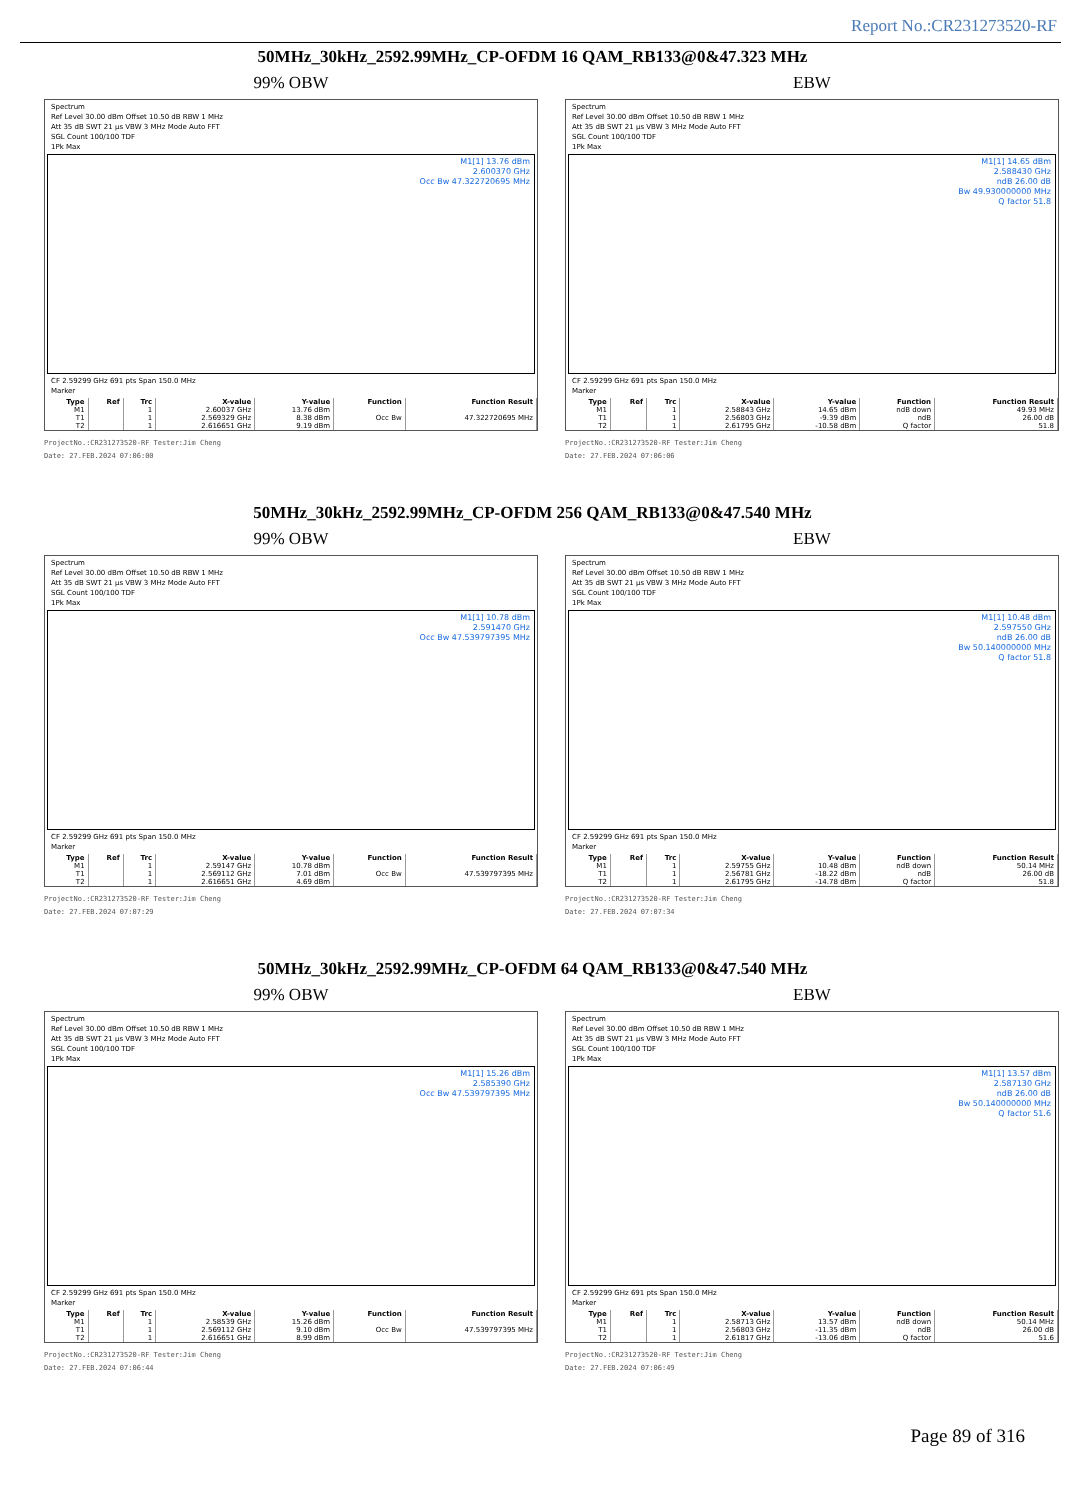Report No.:CR231273520-RF
50MHz_30kHz_2592.99MHz_CP-OFDM 16 QAM_RB133@0&47.323 MHz
99% OBW
Spectrum
Ref Level 30.00 dBm Offset 10.50 dB RBW 1 MHz
Att 35 dB SWT 21 µs VBW 3 MHz Mode Auto FFT
SGL Count 100/100 TDF
1Pk Max
M1[1] 13.76 dBm
2.600370 GHz
Occ Bw 47.322720695 MHz
CF 2.59299 GHz 691 pts Span 150.0 MHz
Marker
| Type | Ref | Trc | X-value | Y-value | Function | Function Result |
| --- | --- | --- | --- | --- | --- | --- |
| M1 | | 1 | 2.60037 GHz | 13.76 dBm | | |
| T1 | | 1 | 2.569329 GHz | 8.38 dBm | Occ Bw | 47.322720695 MHz |
| T2 | | 1 | 2.616651 GHz | 9.19 dBm | | |
ProjectNo.:CR231273520-RF Tester:Jim Cheng
Date: 27.FEB.2024 07:06:00
EBW
Spectrum
Ref Level 30.00 dBm Offset 10.50 dB RBW 1 MHz
Att 35 dB SWT 21 µs VBW 3 MHz Mode Auto FFT
SGL Count 100/100 TDF
1Pk Max
M1[1] 14.65 dBm
2.588430 GHz
ndB 26.00 dB
Bw 49.930000000 MHz
Q factor 51.8
CF 2.59299 GHz 691 pts Span 150.0 MHz
Marker
| Type | Ref | Trc | X-value | Y-value | Function | Function Result |
| --- | --- | --- | --- | --- | --- | --- |
| M1 | | 1 | 2.58843 GHz | 14.65 dBm | ndB down | 49.93 MHz |
| T1 | | 1 | 2.56803 GHz | -9.39 dBm | ndB | 26.00 dB |
| T2 | | 1 | 2.61795 GHz | -10.58 dBm | Q factor | 51.8 |
ProjectNo.:CR231273520-RF Tester:Jim Cheng
Date: 27.FEB.2024 07:06:06
50MHz_30kHz_2592.99MHz_CP-OFDM 256 QAM_RB133@0&47.540 MHz
99% OBW
Spectrum
Ref Level 30.00 dBm Offset 10.50 dB RBW 1 MHz
Att 35 dB SWT 21 µs VBW 3 MHz Mode Auto FFT
SGL Count 100/100 TDF
1Pk Max
M1[1] 10.78 dBm
2.591470 GHz
Occ Bw 47.539797395 MHz
CF 2.59299 GHz 691 pts Span 150.0 MHz
Marker
| Type | Ref | Trc | X-value | Y-value | Function | Function Result |
| --- | --- | --- | --- | --- | --- | --- |
| M1 | | 1 | 2.59147 GHz | 10.78 dBm | | |
| T1 | | 1 | 2.569112 GHz | 7.01 dBm | Occ Bw | 47.539797395 MHz |
| T2 | | 1 | 2.616651 GHz | 4.69 dBm | | |
ProjectNo.:CR231273520-RF Tester:Jim Cheng
Date: 27.FEB.2024 07:07:29
EBW
Spectrum
Ref Level 30.00 dBm Offset 10.50 dB RBW 1 MHz
Att 35 dB SWT 21 µs VBW 3 MHz Mode Auto FFT
SGL Count 100/100 TDF
1Pk Max
M1[1] 10.48 dBm
2.597550 GHz
ndB 26.00 dB
Bw 50.140000000 MHz
Q factor 51.8
CF 2.59299 GHz 691 pts Span 150.0 MHz
Marker
| Type | Ref | Trc | X-value | Y-value | Function | Function Result |
| --- | --- | --- | --- | --- | --- | --- |
| M1 | | 1 | 2.59755 GHz | 10.48 dBm | ndB down | 50.14 MHz |
| T1 | | 1 | 2.56781 GHz | -18.22 dBm | ndB | 26.00 dB |
| T2 | | 1 | 2.61795 GHz | -14.78 dBm | Q factor | 51.8 |
ProjectNo.:CR231273520-RF Tester:Jim Cheng
Date: 27.FEB.2024 07:07:34
50MHz_30kHz_2592.99MHz_CP-OFDM 64 QAM_RB133@0&47.540 MHz
99% OBW
Spectrum
Ref Level 30.00 dBm Offset 10.50 dB RBW 1 MHz
Att 35 dB SWT 21 µs VBW 3 MHz Mode Auto FFT
SGL Count 100/100 TDF
1Pk Max
M1[1] 15.26 dBm
2.585390 GHz
Occ Bw 47.539797395 MHz
CF 2.59299 GHz 691 pts Span 150.0 MHz
Marker
| Type | Ref | Trc | X-value | Y-value | Function | Function Result |
| --- | --- | --- | --- | --- | --- | --- |
| M1 | | 1 | 2.58539 GHz | 15.26 dBm | | |
| T1 | | 1 | 2.569112 GHz | 9.10 dBm | Occ Bw | 47.539797395 MHz |
| T2 | | 1 | 2.616651 GHz | 8.99 dBm | | |
ProjectNo.:CR231273520-RF Tester:Jim Cheng
Date: 27.FEB.2024 07:06:44
EBW
Spectrum
Ref Level 30.00 dBm Offset 10.50 dB RBW 1 MHz
Att 35 dB SWT 21 µs VBW 3 MHz Mode Auto FFT
SGL Count 100/100 TDF
1Pk Max
M1[1] 13.57 dBm
2.587130 GHz
ndB 26.00 dB
Bw 50.140000000 MHz
Q factor 51.6
CF 2.59299 GHz 691 pts Span 150.0 MHz
Marker
| Type | Ref | Trc | X-value | Y-value | Function | Function Result |
| --- | --- | --- | --- | --- | --- | --- |
| M1 | | 1 | 2.58713 GHz | 13.57 dBm | ndB down | 50.14 MHz |
| T1 | | 1 | 2.56803 GHz | -11.35 dBm | ndB | 26.00 dB |
| T2 | | 1 | 2.61817 GHz | -13.06 dBm | Q factor | 51.6 |
ProjectNo.:CR231273520-RF Tester:Jim Cheng
Date: 27.FEB.2024 07:06:49
Page 89 of 316